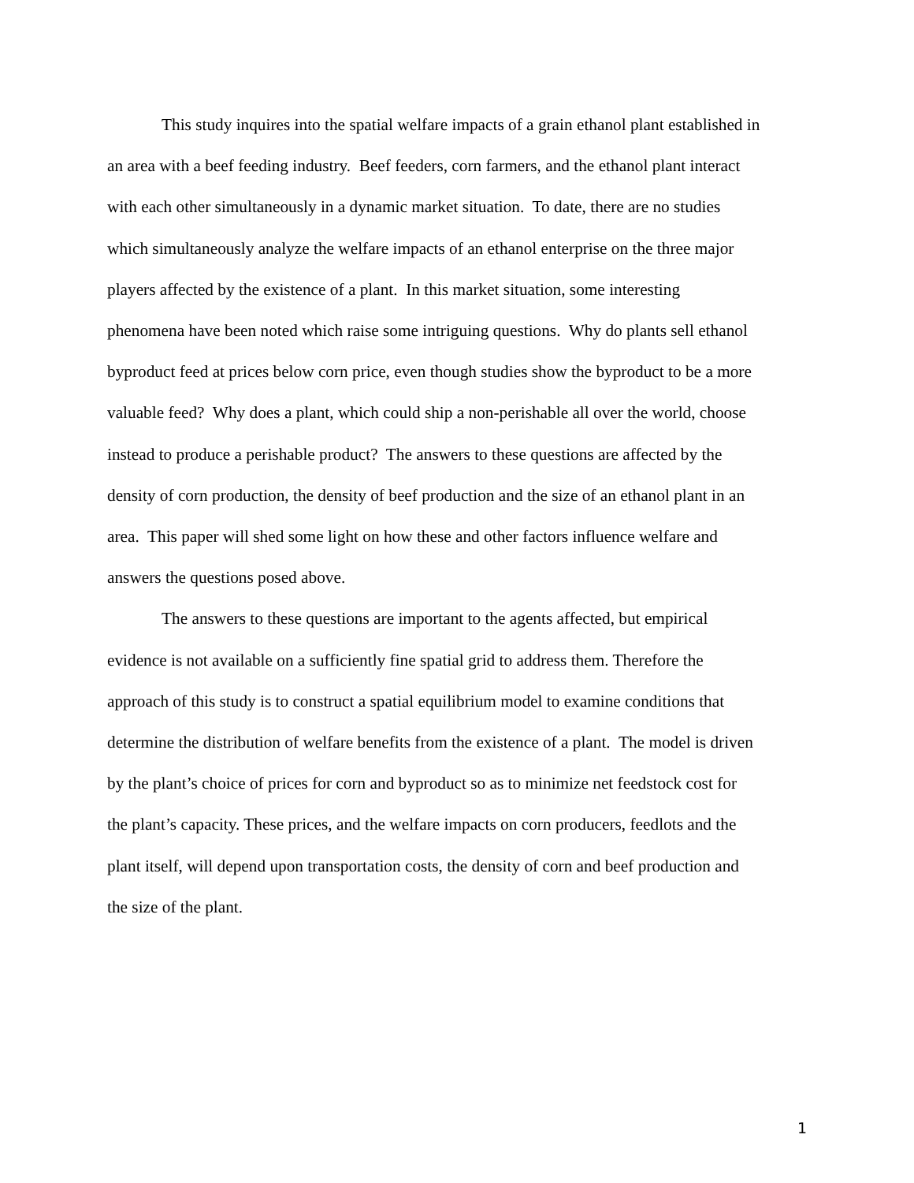This study inquires into the spatial welfare impacts of a grain ethanol plant established in
an area with a beef feeding industry. Beef feeders, corn farmers, and the ethanol plant interact
with each other simultaneously in a dynamic market situation. To date, there are no studies
which simultaneously analyze the welfare impacts of an ethanol enterprise on the three major
players affected by the existence of a plant. In this market situation, some interesting
phenomena have been noted which raise some intriguing questions. Why do plants sell ethanol
byproduct feed at prices below corn price, even though studies show the byproduct to be a more
valuable feed? Why does a plant, which could ship a non-perishable all over the world, choose
instead to produce a perishable product? The answers to these questions are affected by the
density of corn production, the density of beef production and the size of an ethanol plant in an
area. This paper will shed some light on how these and other factors influence welfare and
answers the questions posed above.
The answers to these questions are important to the agents affected, but empirical
evidence is not available on a sufficiently fine spatial grid to address them. Therefore the
approach of this study is to construct a spatial equilibrium model to examine conditions that
determine the distribution of welfare benefits from the existence of a plant. The model is driven
by the plant’s choice of prices for corn and byproduct so as to minimize net feedstock cost for
the plant’s capacity. These prices, and the welfare impacts on corn producers, feedlots and the
plant itself, will depend upon transportation costs, the density of corn and beef production and
the size of the plant.
1